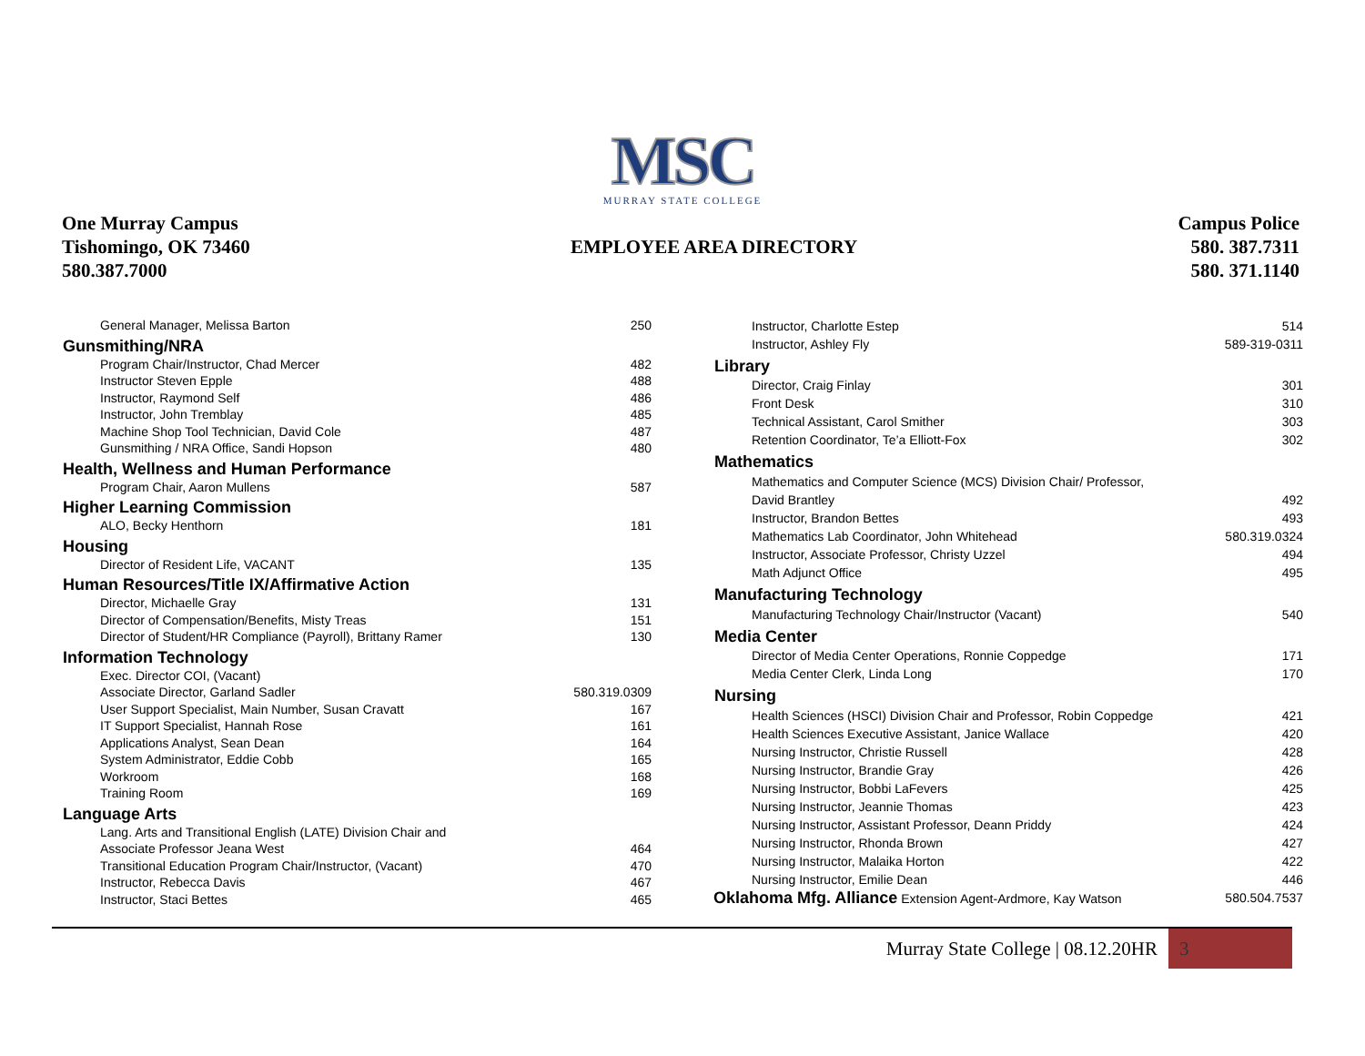MSC
MURRAY STATE COLLEGE
One Murray Campus
Tishomingo, OK 73460
580.387.7000
EMPLOYEE AREA DIRECTORY
Campus Police
580. 387.7311
580. 371.1140
| General Manager, Melissa Barton | 250 |
| Gunsmithing/NRA | |
| Program Chair/Instructor, Chad Mercer | 482 |
| Instructor Steven Epple | 488 |
| Instructor, Raymond Self | 486 |
| Instructor, John Tremblay | 485 |
| Machine Shop Tool Technician, David Cole | 487 |
| Gunsmithing / NRA Office, Sandi Hopson | 480 |
| Health, Wellness and Human Performance | |
| Program Chair, Aaron Mullens | 587 |
| Higher Learning Commission | |
| ALO, Becky Henthorn | 181 |
| Housing | |
| Director of Resident Life, VACANT | 135 |
| Human Resources/Title IX/Affirmative Action | |
| Director, Michaelle Gray | 131 |
| Director of Compensation/Benefits, Misty Treas | 151 |
| Director of Student/HR Compliance (Payroll), Brittany Ramer | 130 |
| Information Technology | |
| Exec. Director COI, (Vacant) | |
| Associate Director, Garland Sadler | 580.319.0309 |
| User Support Specialist, Main Number, Susan Cravatt | 167 |
| IT Support Specialist, Hannah Rose | 161 |
| Applications Analyst, Sean Dean | 164 |
| System Administrator, Eddie Cobb | 165 |
| Workroom | 168 |
| Training Room | 169 |
| Language Arts | |
| Lang. Arts and Transitional English (LATE) Division Chair and | |
| Associate Professor Jeana West | 464 |
| Transitional Education Program Chair/Instructor, (Vacant) | 470 |
| Instructor, Rebecca Davis | 467 |
| Instructor, Staci Bettes | 465 |
| Instructor, Charlotte Estep | 514 |
| Instructor, Ashley Fly | 589-319-0311 |
| Library | |
| Director, Craig Finlay | 301 |
| Front Desk | 310 |
| Technical Assistant, Carol Smither | 303 |
| Retention Coordinator, Te’a Elliott-Fox | 302 |
| Mathematics | |
| Mathematics and Computer Science (MCS) Division Chair/ Professor, | |
| David Brantley | 492 |
| Instructor, Brandon Bettes | 493 |
| Mathematics Lab Coordinator, John Whitehead | 580.319.0324 |
| Instructor, Associate Professor, Christy Uzzel | 494 |
| Math Adjunct Office | 495 |
| Manufacturing Technology | |
| Manufacturing Technology Chair/Instructor (Vacant) | 540 |
| Media Center | |
| Director of Media Center Operations, Ronnie Coppedge | 171 |
| Media Center Clerk, Linda Long | 170 |
| Nursing | |
| Health Sciences (HSCI) Division Chair and Professor, Robin Coppedge | 421 |
| Health Sciences Executive Assistant, Janice Wallace | 420 |
| Nursing Instructor, Christie Russell | 428 |
| Nursing Instructor, Brandie Gray | 426 |
| Nursing Instructor, Bobbi LaFevers | 425 |
| Nursing Instructor, Jeannie Thomas | 423 |
| Nursing Instructor, Assistant Professor, Deann Priddy | 424 |
| Nursing Instructor, Rhonda Brown | 427 |
| Nursing Instructor, Malaika Horton | 422 |
| Nursing Instructor, Emilie Dean | 446 |
| Oklahoma Mfg. Alliance Extension Agent-Ardmore, Kay Watson | 580.504.7537 |
Murray State College | 08.12.20HR 3